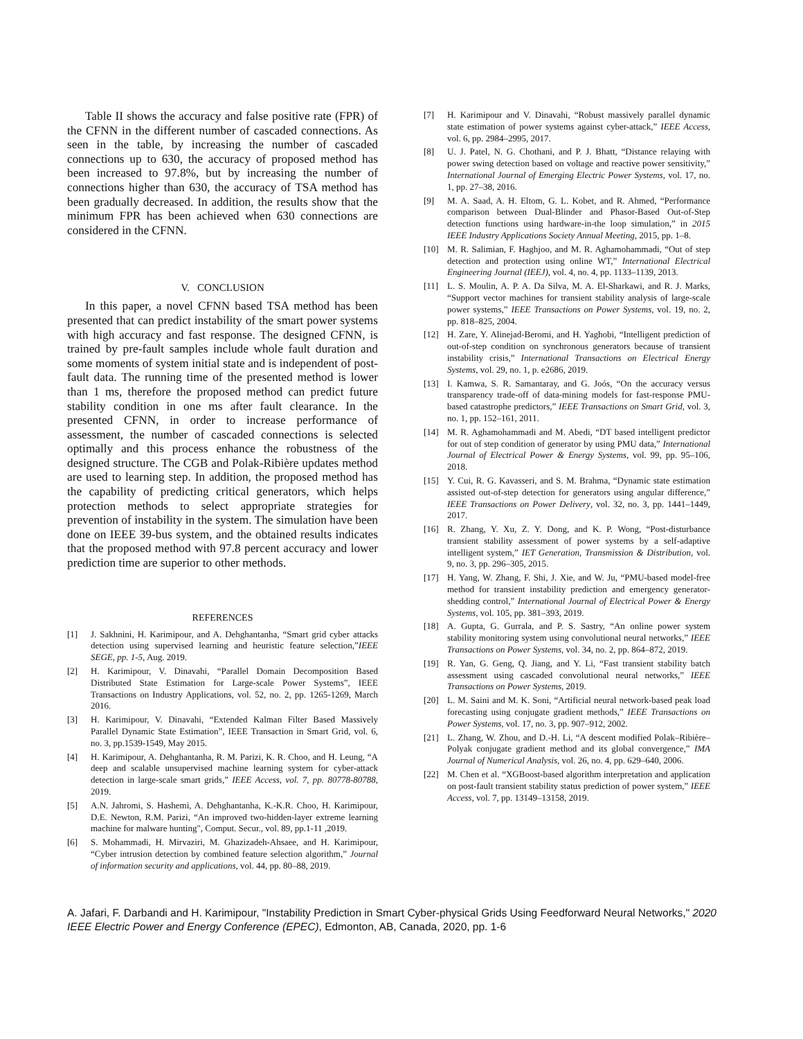Table II shows the accuracy and false positive rate (FPR) of the CFNN in the different number of cascaded connections. As seen in the table, by increasing the number of cascaded connections up to 630, the accuracy of proposed method has been increased to 97.8%, but by increasing the number of connections higher than 630, the accuracy of TSA method has been gradually decreased. In addition, the results show that the minimum FPR has been achieved when 630 connections are considered in the CFNN.
V. CONCLUSION
In this paper, a novel CFNN based TSA method has been presented that can predict instability of the smart power systems with high accuracy and fast response. The designed CFNN, is trained by pre-fault samples include whole fault duration and some moments of system initial state and is independent of post-fault data. The running time of the presented method is lower than 1 ms, therefore the proposed method can predict future stability condition in one ms after fault clearance. In the presented CFNN, in order to increase performance of assessment, the number of cascaded connections is selected optimally and this process enhance the robustness of the designed structure. The CGB and Polak-Ribière updates method are used to learning step. In addition, the proposed method has the capability of predicting critical generators, which helps protection methods to select appropriate strategies for prevention of instability in the system. The simulation have been done on IEEE 39-bus system, and the obtained results indicates that the proposed method with 97.8 percent accuracy and lower prediction time are superior to other methods.
REFERENCES
[1] J. Sakhnini, H. Karimipour, and A. Dehghantanha, “Smart grid cyber attacks detection using supervised learning and heuristic feature selection,”IEEE SEGE, pp. 1-5, Aug. 2019.
[2] H. Karimipour, V. Dinavahi, “Parallel Domain Decomposition Based Distributed State Estimation for Large-scale Power Systems”, IEEE Transactions on Industry Applications, vol. 52, no. 2, pp. 1265-1269, March 2016.
[3] H. Karimipour, V. Dinavahi, “Extended Kalman Filter Based Massively Parallel Dynamic State Estimation”, IEEE Transaction in Smart Grid, vol. 6, no. 3, pp.1539-1549, May 2015.
[4] H. Karimipour, A. Dehghantanha, R. M. Parizi, K. R. Choo, and H. Leung, “A deep and scalable unsupervised machine learning system for cyber-attack detection in large-scale smart grids,” IEEE Access, vol. 7, pp. 80778-80788, 2019.
[5] A.N. Jahromi, S. Hashemi, A. Dehghantanha, K.-K.R. Choo, H. Karimipour, D.E. Newton, R.M. Parizi, “An improved two-hidden-layer extreme learning machine for malware hunting", Comput. Secur., vol. 89, pp.1-11 ,2019.
[6] S. Mohammadi, H. Mirvaziri, M. Ghazizadeh-Ahsaee, and H. Karimipour, “Cyber intrusion detection by combined feature selection algorithm,” Journal of information security and applications, vol. 44, pp. 80–88, 2019.
[7] H. Karimipour and V. Dinavahi, “Robust massively parallel dynamic state estimation of power systems against cyber-attack,” IEEE Access, vol. 6, pp. 2984–2995, 2017.
[8] U. J. Patel, N. G. Chothani, and P. J. Bhatt, “Distance relaying with power swing detection based on voltage and reactive power sensitivity,” International Journal of Emerging Electric Power Systems, vol. 17, no. 1, pp. 27–38, 2016.
[9] M. A. Saad, A. H. Eltom, G. L. Kobet, and R. Ahmed, “Performance comparison between Dual-Blinder and Phasor-Based Out-of-Step detection functions using hardware-in-the loop simulation,” in 2015 IEEE Industry Applications Society Annual Meeting, 2015, pp. 1–8.
[10] M. R. Salimian, F. Haghjoo, and M. R. Aghamohammadi, “Out of step detection and protection using online WT,” International Electrical Engineering Journal (IEEJ), vol. 4, no. 4, pp. 1133–1139, 2013.
[11] L. S. Moulin, A. P. A. Da Silva, M. A. El-Sharkawi, and R. J. Marks, “Support vector machines for transient stability analysis of large-scale power systems,” IEEE Transactions on Power Systems, vol. 19, no. 2, pp. 818–825, 2004.
[12] H. Zare, Y. Alinejad-Beromi, and H. Yaghobi, “Intelligent prediction of out-of-step condition on synchronous generators because of transient instability crisis,” International Transactions on Electrical Energy Systems, vol. 29, no. 1, p. e2686, 2019.
[13] I. Kamwa, S. R. Samantaray, and G. Joós, “On the accuracy versus transparency trade-off of data-mining models for fast-response PMU-based catastrophe predictors,” IEEE Transactions on Smart Grid, vol. 3, no. 1, pp. 152–161, 2011.
[14] M. R. Aghamohammadi and M. Abedi, “DT based intelligent predictor for out of step condition of generator by using PMU data,” International Journal of Electrical Power & Energy Systems, vol. 99, pp. 95–106, 2018.
[15] Y. Cui, R. G. Kavasseri, and S. M. Brahma, “Dynamic state estimation assisted out-of-step detection for generators using angular difference,” IEEE Transactions on Power Delivery, vol. 32, no. 3, pp. 1441–1449, 2017.
[16] R. Zhang, Y. Xu, Z. Y. Dong, and K. P. Wong, “Post-disturbance transient stability assessment of power systems by a self-adaptive intelligent system,” IET Generation, Transmission & Distribution, vol. 9, no. 3, pp. 296–305, 2015.
[17] H. Yang, W. Zhang, F. Shi, J. Xie, and W. Ju, “PMU-based model-free method for transient instability prediction and emergency generator-shedding control,” International Journal of Electrical Power & Energy Systems, vol. 105, pp. 381–393, 2019.
[18] A. Gupta, G. Gurrala, and P. S. Sastry, “An online power system stability monitoring system using convolutional neural networks,” IEEE Transactions on Power Systems, vol. 34, no. 2, pp. 864–872, 2019.
[19] R. Yan, G. Geng, Q. Jiang, and Y. Li, “Fast transient stability batch assessment using cascaded convolutional neural networks,” IEEE Transactions on Power Systems, 2019.
[20] L. M. Saini and M. K. Soni, “Artificial neural network-based peak load forecasting using conjugate gradient methods,” IEEE Transactions on Power Systems, vol. 17, no. 3, pp. 907–912, 2002.
[21] L. Zhang, W. Zhou, and D.-H. Li, “A descent modified Polak–Ribière–Polyak conjugate gradient method and its global convergence,” IMA Journal of Numerical Analysis, vol. 26, no. 4, pp. 629–640, 2006.
[22] M. Chen et al. “XGBoost-based algorithm interpretation and application on post-fault transient stability status prediction of power system,” IEEE Access, vol. 7, pp. 13149–13158, 2019.
A. Jafari, F. Darbandi and H. Karimipour, "Instability Prediction in Smart Cyber-physical Grids Using Feedforward Neural Networks," 2020 IEEE Electric Power and Energy Conference (EPEC), Edmonton, AB, Canada, 2020, pp. 1-6